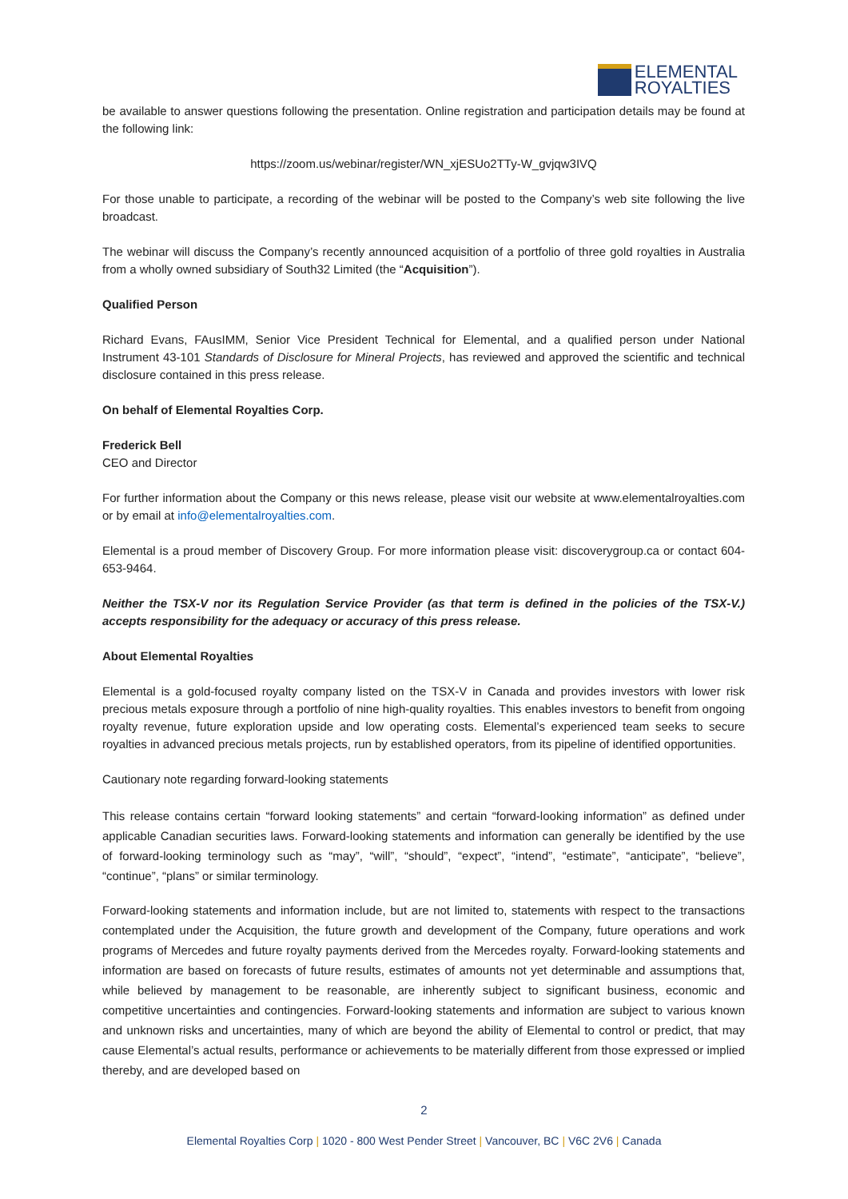ELEMENTAL
ROYALTIES
be available to answer questions following the presentation. Online registration and participation details may be found at the following link:
https://zoom.us/webinar/register/WN_xjESUo2TTy-W_gvjqw3IVQ
For those unable to participate, a recording of the webinar will be posted to the Company’s web site following the live broadcast.
The webinar will discuss the Company’s recently announced acquisition of a portfolio of three gold royalties in Australia from a wholly owned subsidiary of South32 Limited (the “Acquisition”).
Qualified Person
Richard Evans, FAusIMM, Senior Vice President Technical for Elemental, and a qualified person under National Instrument 43-101 Standards of Disclosure for Mineral Projects, has reviewed and approved the scientific and technical disclosure contained in this press release.
On behalf of Elemental Royalties Corp.
Frederick Bell
CEO and Director
For further information about the Company or this news release, please visit our website at www.elementalroyalties.com or by email at info@elementalroyalties.com.
Elemental is a proud member of Discovery Group. For more information please visit: discoverygroup.ca or contact 604-653-9464.
Neither the TSX-V nor its Regulation Service Provider (as that term is defined in the policies of the TSX-V.) accepts responsibility for the adequacy or accuracy of this press release.
About Elemental Royalties
Elemental is a gold-focused royalty company listed on the TSX-V in Canada and provides investors with lower risk precious metals exposure through a portfolio of nine high-quality royalties. This enables investors to benefit from ongoing royalty revenue, future exploration upside and low operating costs. Elemental’s experienced team seeks to secure royalties in advanced precious metals projects, run by established operators, from its pipeline of identified opportunities.
Cautionary note regarding forward-looking statements
This release contains certain “forward looking statements” and certain “forward-looking information” as defined under applicable Canadian securities laws. Forward-looking statements and information can generally be identified by the use of forward-looking terminology such as “may”, “will”, “should”, “expect”, “intend”, “estimate”, “anticipate”, “believe”, “continue”, “plans” or similar terminology.
Forward-looking statements and information include, but are not limited to, statements with respect to the transactions contemplated under the Acquisition, the future growth and development of the Company, future operations and work programs of Mercedes and future royalty payments derived from the Mercedes royalty. Forward-looking statements and information are based on forecasts of future results, estimates of amounts not yet determinable and assumptions that, while believed by management to be reasonable, are inherently subject to significant business, economic and competitive uncertainties and contingencies. Forward-looking statements and information are subject to various known and unknown risks and uncertainties, many of which are beyond the ability of Elemental to control or predict, that may cause Elemental’s actual results, performance or achievements to be materially different from those expressed or implied thereby, and are developed based on
2
Elemental Royalties Corp | 1020 - 800 West Pender Street | Vancouver, BC | V6C 2V6 | Canada